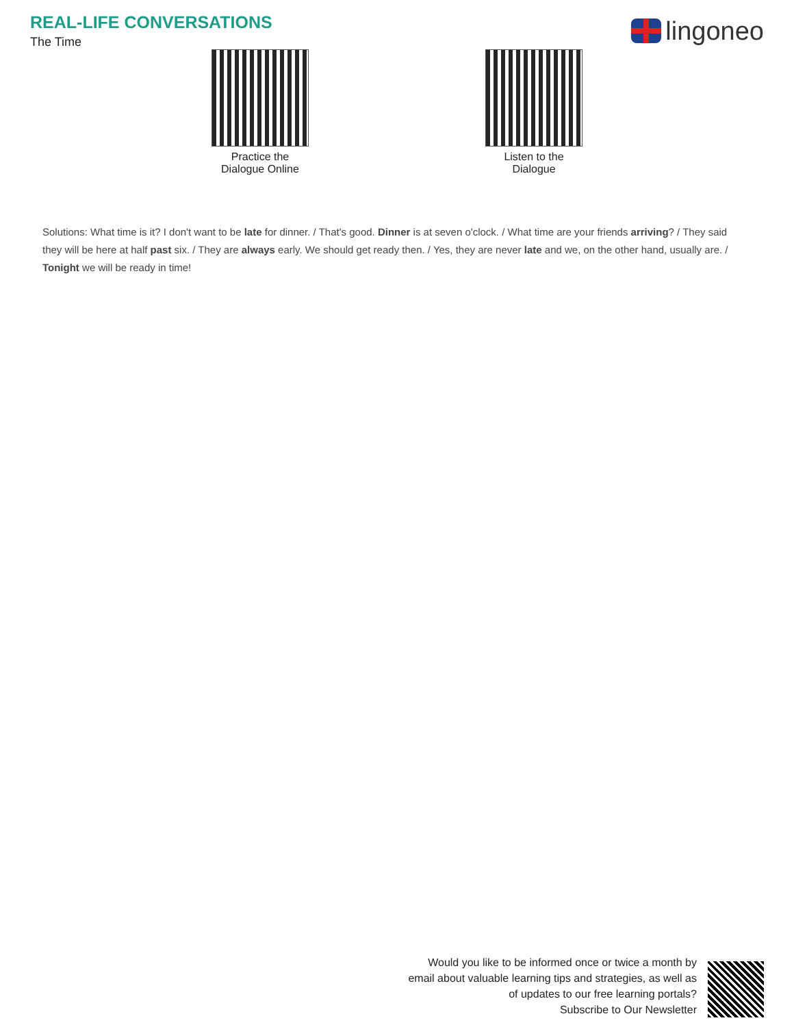REAL-LIFE CONVERSATIONS
The Time
lingoneo
Practice the
Dialogue Online
Listen to the
Dialogue
Solutions: What time is it? I don't want to be late for dinner. / That's good. Dinner is at seven o'clock. / What time are your friends arriving? / They said they will be here at half past six. / They are always early. We should get ready then. / Yes, they are never late and we, on the other hand, usually are. / Tonight we will be ready in time!
Would you like to be informed once or twice a month by
email about valuable learning tips and strategies, as well as
of updates to our free learning portals?
Subscribe to Our Newsletter